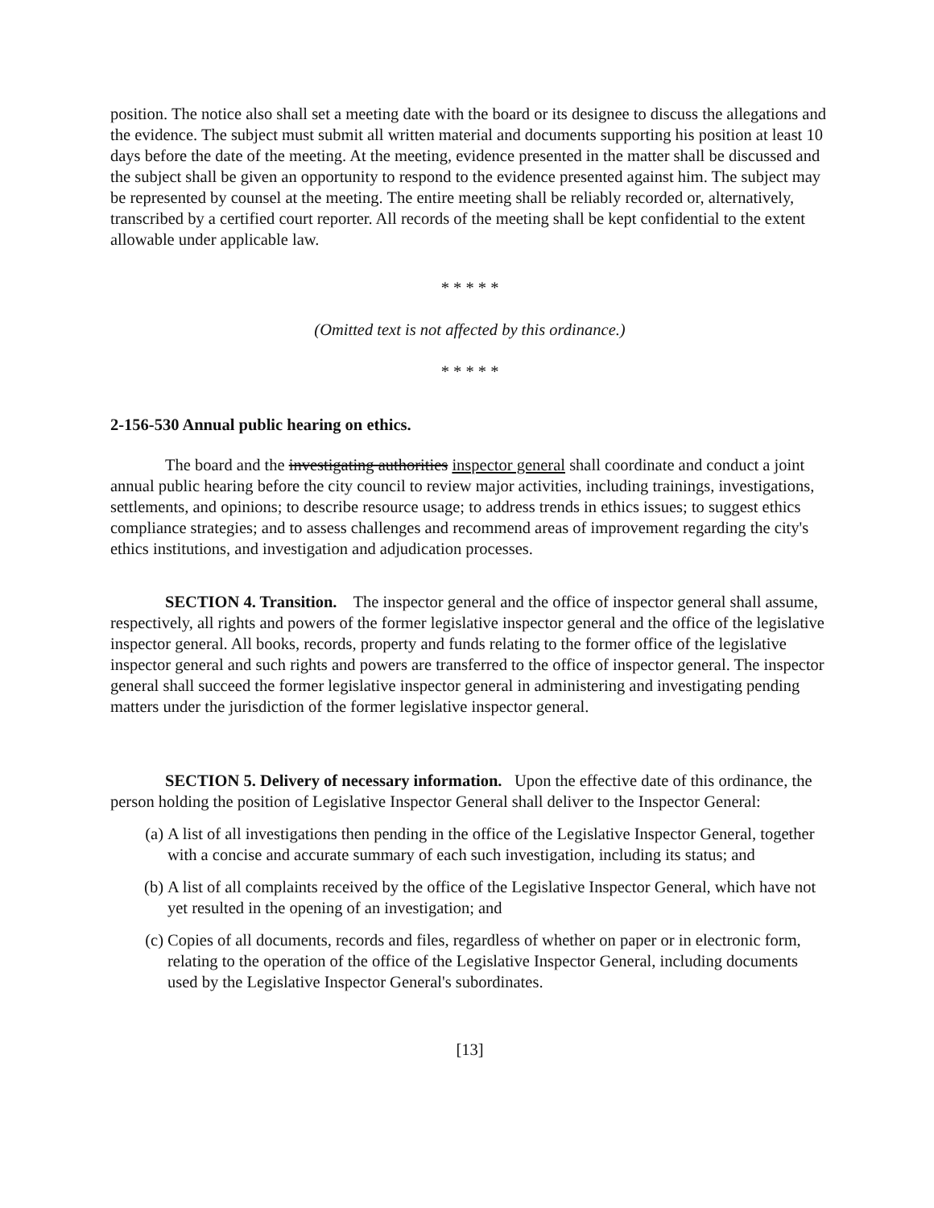position. The notice also shall set a meeting date with the board or its designee to discuss the allegations and the evidence. The subject must submit all written material and documents supporting his position at least 10 days before the date of the meeting. At the meeting, evidence presented in the matter shall be discussed and the subject shall be given an opportunity to respond to the evidence presented against him. The subject may be represented by counsel at the meeting. The entire meeting shall be reliably recorded or, alternatively, transcribed by a certified court reporter. All records of the meeting shall be kept confidential to the extent allowable under applicable law.
* * * * *
(Omitted text is not affected by this ordinance.)
* * * * *
2-156-530 Annual public hearing on ethics.
The board and the investigating authorities inspector general shall coordinate and conduct a joint annual public hearing before the city council to review major activities, including trainings, investigations, settlements, and opinions; to describe resource usage; to address trends in ethics issues; to suggest ethics compliance strategies; and to assess challenges and recommend areas of improvement regarding the city's ethics institutions, and investigation and adjudication processes.
SECTION 4. Transition. The inspector general and the office of inspector general shall assume, respectively, all rights and powers of the former legislative inspector general and the office of the legislative inspector general. All books, records, property and funds relating to the former office of the legislative inspector general and such rights and powers are transferred to the office of inspector general. The inspector general shall succeed the former legislative inspector general in administering and investigating pending matters under the jurisdiction of the former legislative inspector general.
SECTION 5. Delivery of necessary information. Upon the effective date of this ordinance, the person holding the position of Legislative Inspector General shall deliver to the Inspector General:
(a) A list of all investigations then pending in the office of the Legislative Inspector General, together with a concise and accurate summary of each such investigation, including its status; and
(b) A list of all complaints received by the office of the Legislative Inspector General, which have not yet resulted in the opening of an investigation; and
(c) Copies of all documents, records and files, regardless of whether on paper or in electronic form, relating to the operation of the office of the Legislative Inspector General, including documents used by the Legislative Inspector General's subordinates.
[13]